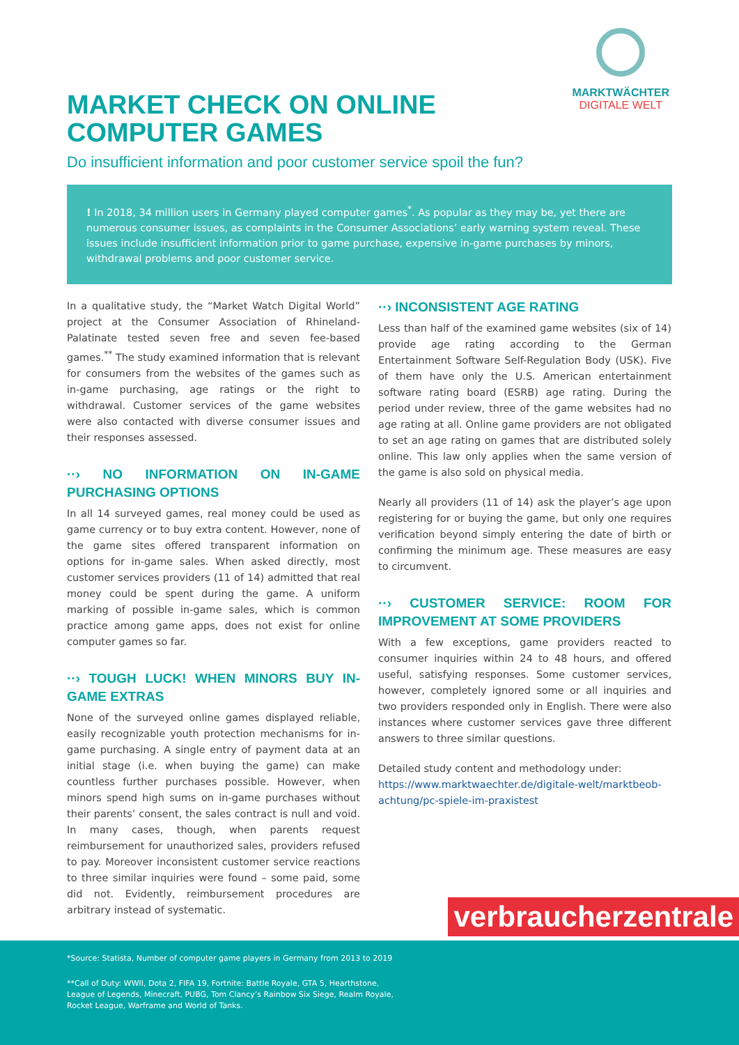MARKTWÄCHTER
DIGITALE WELT
MARKET CHECK ON ONLINE
COMPUTER GAMES
Do insufficient information and poor customer service spoil the fun?
! In 2018, 34 million users in Germany played computer games<sup>*</sup>. As popular as they may be, yet there are numerous consumer issues, as complaints in the Consumer Associations’ early warning system reveal. These issues include insufficient information prior to game purchase, expensive in-game purchases by minors, withdrawal problems and poor customer service.
In a qualitative study, the “Market Watch Digital World” project at the Consumer Association of Rhineland-Palatinate tested seven free and seven fee-based games.<sup>**</sup> The study examined information that is relevant for consumers from the websites of the games such as in-game purchasing, age ratings or the right to withdrawal. Customer services of the game websites were also contacted with diverse consumer issues and their responses assessed.
··› NO INFORMATION ON IN-GAME PURCHASING OPTIONS
In all 14 surveyed games, real money could be used as game currency or to buy extra content. However, none of the game sites offered transparent information on options for in-game sales. When asked directly, most customer services providers (11 of 14) admitted that real money could be spent during the game. A uniform marking of possible in-game sales, which is common practice among game apps, does not exist for online computer games so far.
··› TOUGH LUCK! WHEN MINORS BUY IN-GAME EXTRAS
None of the surveyed online games displayed reliable, easily recognizable youth protection mechanisms for in-game purchasing. A single entry of payment data at an initial stage (i.e. when buying the game) can make countless further purchases possible. However, when minors spend high sums on in-game purchases without their parents’ consent, the sales contract is null and void. In many cases, though, when parents request reimbursement for unauthorized sales, providers refused to pay. Moreover inconsistent customer service reactions to three similar inquiries were found – some paid, some did not. Evidently, reimbursement procedures are arbitrary instead of systematic.
··› INCONSISTENT AGE RATING
Less than half of the examined game websites (six of 14) provide age rating according to the German Entertainment Software Self-Regulation Body (USK). Five of them have only the U.S. American entertainment software rating board (ESRB) age rating. During the period under review, three of the game websites had no age rating at all. Online game providers are not obligated to set an age rating on games that are distributed solely online. This law only applies when the same version of the game is also sold on physical media.
Nearly all providers (11 of 14) ask the player’s age upon registering for or buying the game, but only one requires verification beyond simply entering the date of birth or confirming the minimum age. These measures are easy to circumvent.
··› CUSTOMER SERVICE: ROOM FOR IMPROVEMENT AT SOME PROVIDERS
With a few exceptions, game providers reacted to consumer inquiries within 24 to 48 hours, and offered useful, satisfying responses. Some customer services, however, completely ignored some or all inquiries and two providers responded only in English. There were also instances where customer services gave three different answers to three similar questions.
Detailed study content and methodology under:
https://www.marktwaechter.de/digitale-welt/marktbeob-achtung/pc-spiele-im-praxistest
verbraucherzentrale
*Source: Statista, Number of computer game players in Germany from 2013 to 2019
**Call of Duty: WWII, Dota 2, FIFA 19, Fortnite: Battle Royale, GTA 5, Hearthstone,
League of Legends, Minecraft, PUBG, Tom Clancy’s Rainbow Six Siege, Realm Royale,
Rocket League, Warframe and World of Tanks.